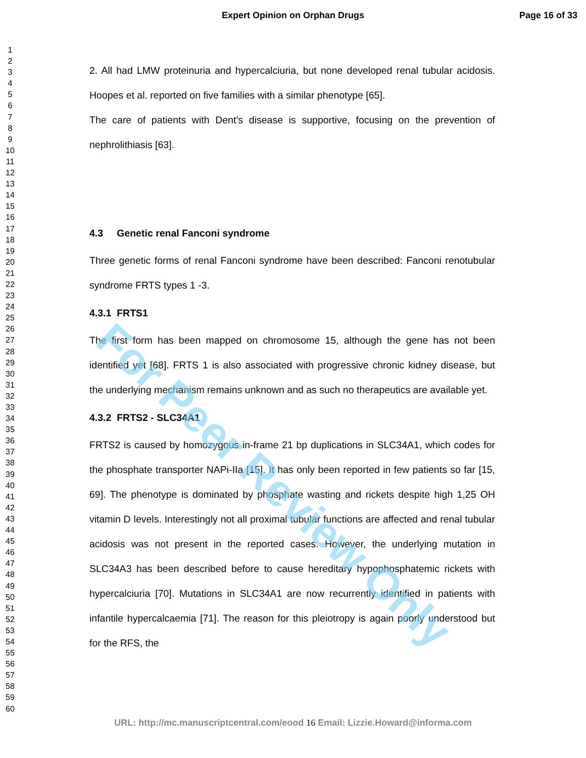Expert Opinion on Orphan Drugs Page 16 of 33
1
2
3
4
5
6
7
8
9
10
11
12
13
14
15
16
17
18
19
20
21
22
23
24
25
26
27
28
29
30
31
32
33
34
35
36
37
38
39
40
41
42
43
44
45
46
47
48
49
50
51
52
53
54
55
56
57
58
59
60
2. All had LMW proteinuria and hypercalciuria, but none developed renal tubular acidosis. Hoopes et al. reported on five families with a similar phenotype [65].
The care of patients with Dent’s disease is supportive, focusing on the prevention of nephrolithiasis [63].
4.3 Genetic renal Fanconi syndrome
Three genetic forms of renal Fanconi syndrome have been described: Fanconi renotubular syndrome FRTS types 1 -3.
4.3.1 FRTS1
The first form has been mapped on chromosome 15, although the gene has not been identified yet [68]. FRTS 1 is also associated with progressive chronic kidney disease, but the underlying mechanism remains unknown and as such no therapeutics are available yet.
4.3.2 FRTS2 - SLC34A1
FRTS2 is caused by homozygous in-frame 21 bp duplications in SLC34A1, which codes for the phosphate transporter NAPi-IIa [15]. It has only been reported in few patients so far [15, 69]. The phenotype is dominated by phosphate wasting and rickets despite high 1,25 OH vitamin D levels. Interestingly not all proximal tubular functions are affected and renal tubular acidosis was not present in the reported cases. However, the underlying mutation in SLC34A3 has been described before to cause hereditary hypophosphatemic rickets with hypercalciuria [70]. Mutations in SLC34A1 are now recurrently identified in patients with infantile hypercalcaemia [71]. The reason for this pleiotropy is again poorly understood but for the RFS, the
For Peer Review Only
URL: http://mc.manuscriptcentral.com/eood 16 Email: Lizzie.Howard@informa.com